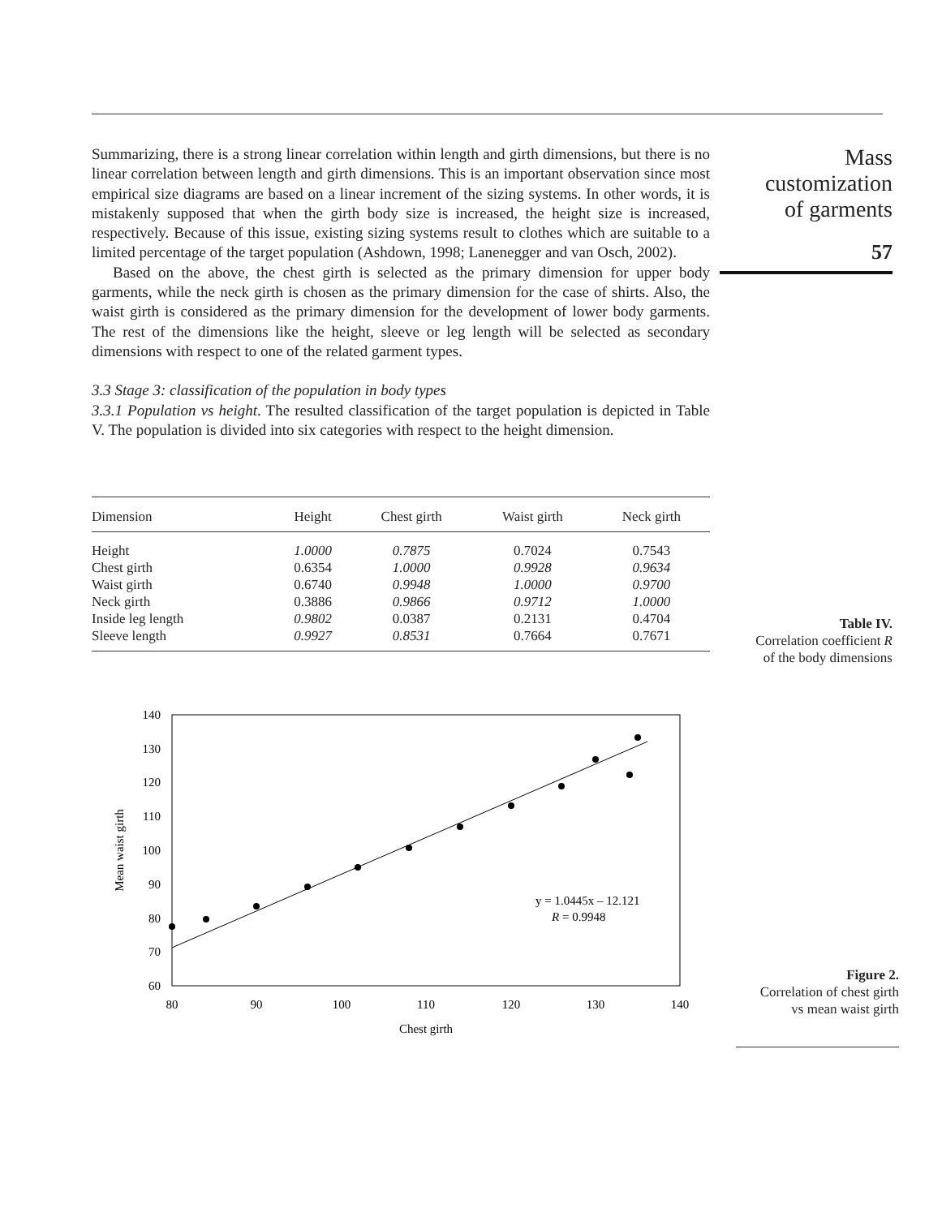Summarizing, there is a strong linear correlation within length and girth dimensions, but there is no linear correlation between length and girth dimensions. This is an important observation since most empirical size diagrams are based on a linear increment of the sizing systems. In other words, it is mistakenly supposed that when the girth body size is increased, the height size is increased, respectively. Because of this issue, existing sizing systems result to clothes which are suitable to a limited percentage of the target population (Ashdown, 1998; Lanenegger and van Osch, 2002).
Based on the above, the chest girth is selected as the primary dimension for upper body garments, while the neck girth is chosen as the primary dimension for the case of shirts. Also, the waist girth is considered as the primary dimension for the development of lower body garments. The rest of the dimensions like the height, sleeve or leg length will be selected as secondary dimensions with respect to one of the related garment types.
3.3 Stage 3: classification of the population in body types
3.3.1 Population vs height. The resulted classification of the target population is depicted in Table V. The population is divided into six categories with respect to the height dimension.
| Dimension | Height | Chest girth | Waist girth | Neck girth |
| --- | --- | --- | --- | --- |
| Height | 1.0000 | 0.7875 | 0.7024 | 0.7543 |
| Chest girth | 0.6354 | 1.0000 | 0.9928 | 0.9634 |
| Waist girth | 0.6740 | 0.9948 | 1.0000 | 0.9700 |
| Neck girth | 0.3886 | 0.9866 | 0.9712 | 1.0000 |
| Inside leg length | 0.9802 | 0.0387 | 0.2131 | 0.4704 |
| Sleeve length | 0.9927 | 0.8531 | 0.7664 | 0.7671 |
Mass
customization
of garments
57
Table IV.
Correlation coefficient R
of the body dimensions
140
130
120
110
100
90
80
70
60
80
90
100
110
120
130
140
Chest girth
Mean waist girth
y = 1.0445x – 12.121
R = 0.9948
Figure 2.
Correlation of chest girth
vs mean waist girth